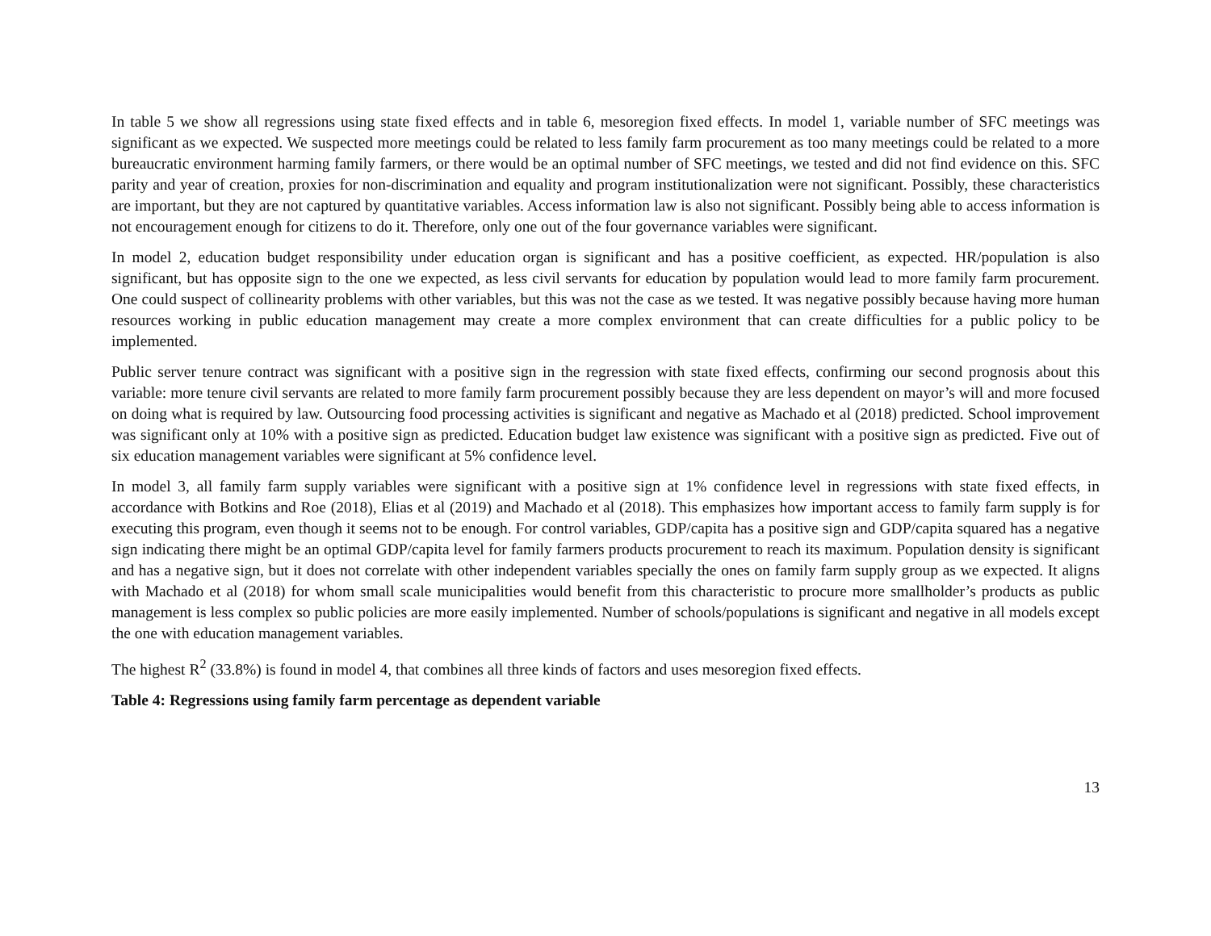In table 5 we show all regressions using state fixed effects and in table 6, mesoregion fixed effects. In model 1, variable number of SFC meetings was significant as we expected. We suspected more meetings could be related to less family farm procurement as too many meetings could be related to a more bureaucratic environment harming family farmers, or there would be an optimal number of SFC meetings, we tested and did not find evidence on this. SFC parity and year of creation, proxies for non-discrimination and equality and program institutionalization were not significant. Possibly, these characteristics are important, but they are not captured by quantitative variables. Access information law is also not significant. Possibly being able to access information is not encouragement enough for citizens to do it. Therefore, only one out of the four governance variables were significant.
In model 2, education budget responsibility under education organ is significant and has a positive coefficient, as expected. HR/population is also significant, but has opposite sign to the one we expected, as less civil servants for education by population would lead to more family farm procurement. One could suspect of collinearity problems with other variables, but this was not the case as we tested. It was negative possibly because having more human resources working in public education management may create a more complex environment that can create difficulties for a public policy to be implemented.
Public server tenure contract was significant with a positive sign in the regression with state fixed effects, confirming our second prognosis about this variable: more tenure civil servants are related to more family farm procurement possibly because they are less dependent on mayor’s will and more focused on doing what is required by law. Outsourcing food processing activities is significant and negative as Machado et al (2018) predicted. School improvement was significant only at 10% with a positive sign as predicted. Education budget law existence was significant with a positive sign as predicted. Five out of six education management variables were significant at 5% confidence level.
In model 3, all family farm supply variables were significant with a positive sign at 1% confidence level in regressions with state fixed effects, in accordance with Botkins and Roe (2018), Elias et al (2019) and Machado et al (2018). This emphasizes how important access to family farm supply is for executing this program, even though it seems not to be enough. For control variables, GDP/capita has a positive sign and GDP/capita squared has a negative sign indicating there might be an optimal GDP/capita level for family farmers products procurement to reach its maximum. Population density is significant and has a negative sign, but it does not correlate with other independent variables specially the ones on family farm supply group as we expected. It aligns with Machado et al (2018) for whom small scale municipalities would benefit from this characteristic to procure more smallholder’s products as public management is less complex so public policies are more easily implemented. Number of schools/populations is significant and negative in all models except the one with education management variables.
The highest R<sup>2</sup> (33.8%) is found in model 4, that combines all three kinds of factors and uses mesoregion fixed effects.
Table 4: Regressions using family farm percentage as dependent variable
13